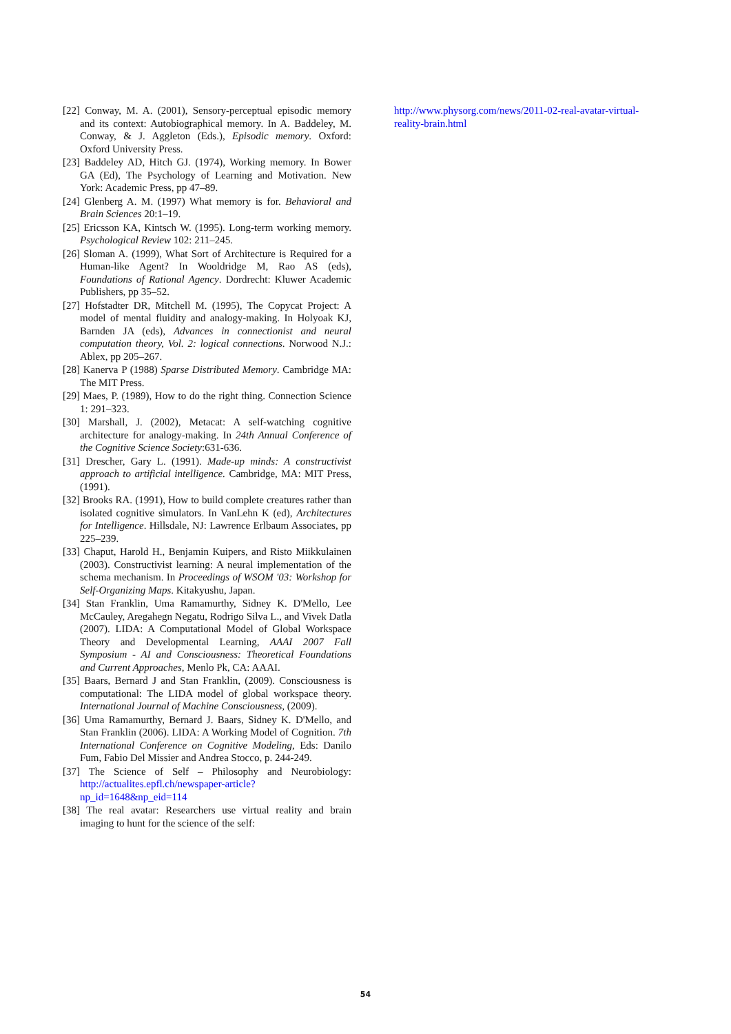[22] Conway, M. A. (2001), Sensory-perceptual episodic memory and its context: Autobiographical memory. In A. Baddeley, M. Conway, & J. Aggleton (Eds.), Episodic memory. Oxford: Oxford University Press.
[23] Baddeley AD, Hitch GJ. (1974), Working memory. In Bower GA (Ed), The Psychology of Learning and Motivation. New York: Academic Press, pp 47–89.
[24] Glenberg A. M. (1997) What memory is for. Behavioral and Brain Sciences 20:1–19.
[25] Ericsson KA, Kintsch W. (1995). Long-term working memory. Psychological Review 102: 211–245.
[26] Sloman A. (1999), What Sort of Architecture is Required for a Human-like Agent? In Wooldridge M, Rao AS (eds), Foundations of Rational Agency. Dordrecht: Kluwer Academic Publishers, pp 35–52.
[27] Hofstadter DR, Mitchell M. (1995), The Copycat Project: A model of mental fluidity and analogy-making. In Holyoak KJ, Barnden JA (eds), Advances in connectionist and neural computation theory, Vol. 2: logical connections. Norwood N.J.: Ablex, pp 205–267.
[28] Kanerva P (1988) Sparse Distributed Memory. Cambridge MA: The MIT Press.
[29] Maes, P. (1989), How to do the right thing. Connection Science 1: 291–323.
[30] Marshall, J. (2002), Metacat: A self-watching cognitive architecture for analogy-making. In 24th Annual Conference of the Cognitive Science Society:631-636.
[31] Drescher, Gary L. (1991). Made-up minds: A constructivist approach to artificial intelligence. Cambridge, MA: MIT Press, (1991).
[32] Brooks RA. (1991), How to build complete creatures rather than isolated cognitive simulators. In VanLehn K (ed), Architectures for Intelligence. Hillsdale, NJ: Lawrence Erlbaum Associates, pp 225–239.
[33] Chaput, Harold H., Benjamin Kuipers, and Risto Miikkulainen (2003). Constructivist learning: A neural implementation of the schema mechanism. In Proceedings of WSOM '03: Workshop for Self-Organizing Maps. Kitakyushu, Japan.
[34] Stan Franklin, Uma Ramamurthy, Sidney K. D'Mello, Lee McCauley, Aregahegn Negatu, Rodrigo Silva L., and Vivek Datla (2007). LIDA: A Computational Model of Global Workspace Theory and Developmental Learning, AAAI 2007 Fall Symposium - AI and Consciousness: Theoretical Foundations and Current Approaches, Menlo Pk, CA: AAAI.
[35] Baars, Bernard J and Stan Franklin, (2009). Consciousness is computational: The LIDA model of global workspace theory. International Journal of Machine Consciousness, (2009).
[36] Uma Ramamurthy, Bernard J. Baars, Sidney K. D'Mello, and Stan Franklin (2006). LIDA: A Working Model of Cognition. 7th International Conference on Cognitive Modeling, Eds: Danilo Fum, Fabio Del Missier and Andrea Stocco, p. 244-249.
[37] The Science of Self – Philosophy and Neurobiology: http://actualites.epfl.ch/newspaper-article?np_id=1648&np_eid=114
[38] The real avatar: Researchers use virtual reality and brain imaging to hunt for the science of the self:
http://www.physorg.com/news/2011-02-real-avatar-virtual-reality-brain.html
54